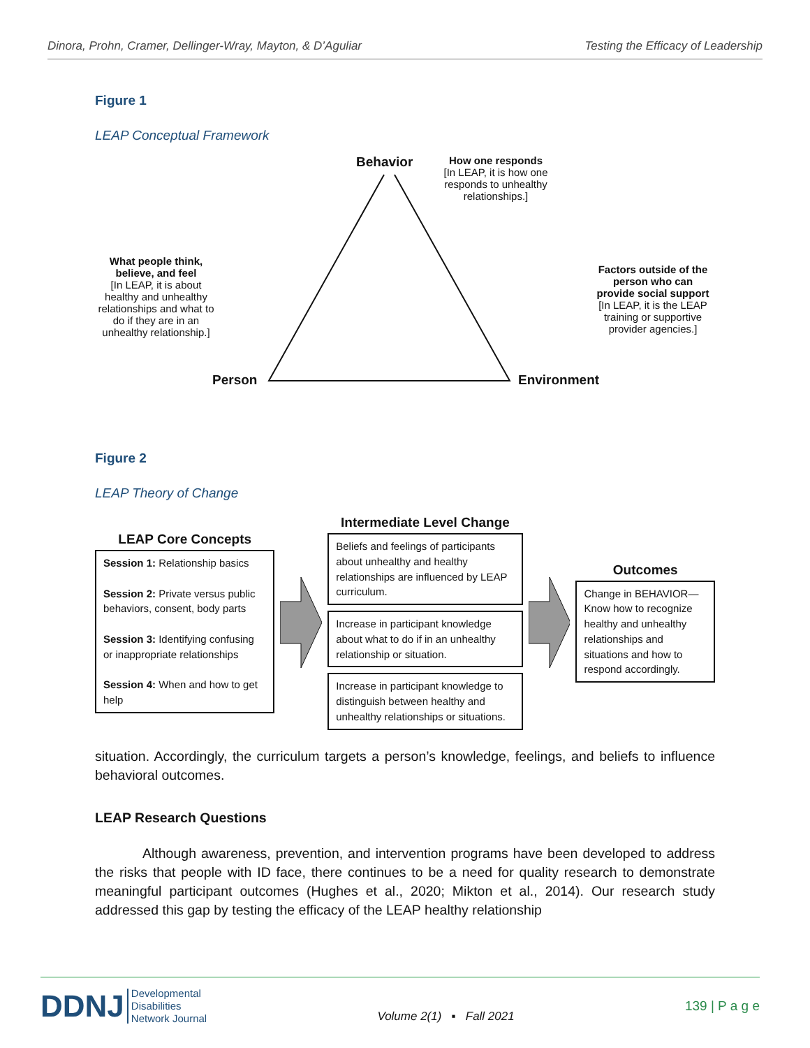Dinora, Prohn, Cramer, Dellinger-Wray, Mayton, & D’Aguliar Testing the Efficacy of Leadership
Figure 1
LEAP Conceptual Framework
Behavior
How one responds
[In LEAP, it is how one responds to unhealthy relationships.]
What people think, believe, and feel
[In LEAP, it is about healthy and unhealthy relationships and what to do if they are in an unhealthy relationship.]
Factors outside of the person who can provide social support
[In LEAP, it is the LEAP training or supportive provider agencies.]
Person Environment
Figure 2
LEAP Theory of Change
LEAP Core Concepts
Session 1: Relationship basics
Session 2: Private versus public behaviors, consent, body parts
Session 3: Identifying confusing or inappropriate relationships
Session 4: When and how to get help
Intermediate Level Change
Beliefs and feelings of participants about unhealthy and healthy relationships are influenced by LEAP curriculum.
Increase in participant knowledge about what to do if in an unhealthy relationship or situation.
Increase in participant knowledge to distinguish between healthy and unhealthy relationships or situations.
Outcomes
Change in BEHAVIOR—Know how to recognize healthy and unhealthy relationships and situations and how to respond accordingly.
situation. Accordingly, the curriculum targets a person’s knowledge, feelings, and beliefs to influence behavioral outcomes.
LEAP Research Questions
Although awareness, prevention, and intervention programs have been developed to address the risks that people with ID face, there continues to be a need for quality research to demonstrate meaningful participant outcomes (Hughes et al., 2020; Mikton et al., 2014). Our research study addressed this gap by testing the efficacy of the LEAP healthy relationship
DDNJ Developmental
Disabilities
Network Journal
Volume 2(1) ▪ Fall 2021
139 | P a g e